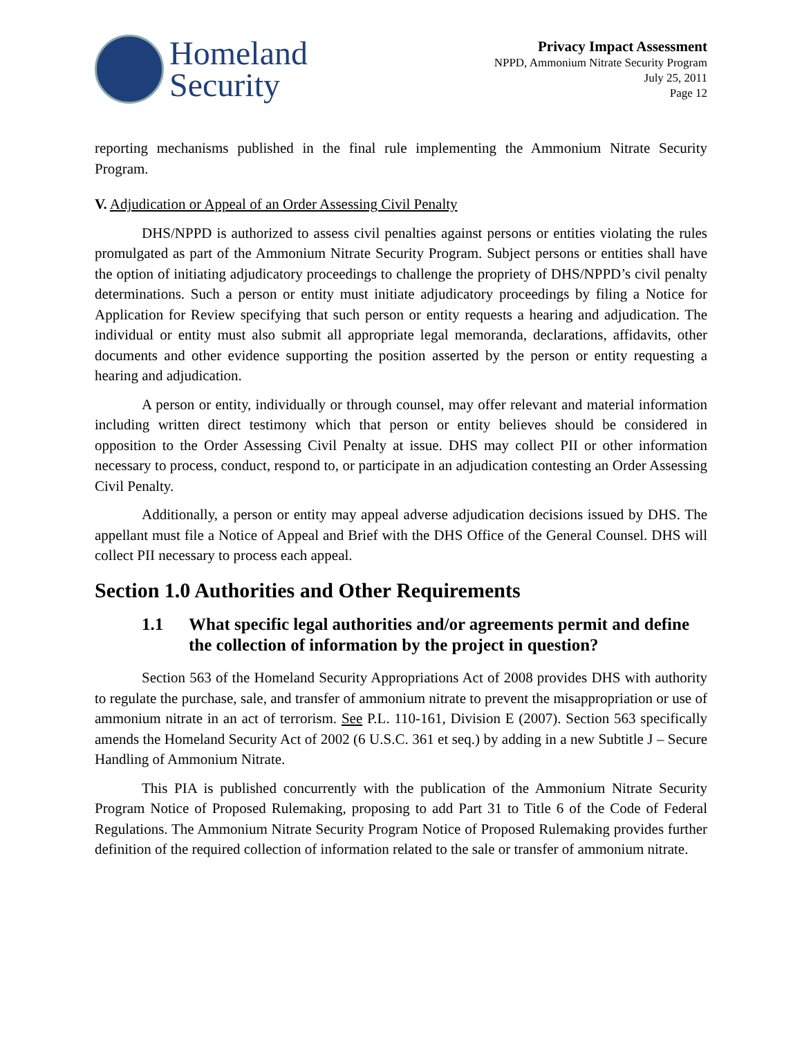Homeland
Security
Privacy Impact Assessment
NPPD, Ammonium Nitrate Security Program
July 25, 2011
Page 12
reporting mechanisms published in the final rule implementing the Ammonium Nitrate Security Program.
V. Adjudication or Appeal of an Order Assessing Civil Penalty
DHS/NPPD is authorized to assess civil penalties against persons or entities violating the rules promulgated as part of the Ammonium Nitrate Security Program. Subject persons or entities shall have the option of initiating adjudicatory proceedings to challenge the propriety of DHS/NPPD’s civil penalty determinations. Such a person or entity must initiate adjudicatory proceedings by filing a Notice for Application for Review specifying that such person or entity requests a hearing and adjudication. The individual or entity must also submit all appropriate legal memoranda, declarations, affidavits, other documents and other evidence supporting the position asserted by the person or entity requesting a hearing and adjudication.
A person or entity, individually or through counsel, may offer relevant and material information including written direct testimony which that person or entity believes should be considered in opposition to the Order Assessing Civil Penalty at issue. DHS may collect PII or other information necessary to process, conduct, respond to, or participate in an adjudication contesting an Order Assessing Civil Penalty.
Additionally, a person or entity may appeal adverse adjudication decisions issued by DHS. The appellant must file a Notice of Appeal and Brief with the DHS Office of the General Counsel. DHS will collect PII necessary to process each appeal.
Section 1.0 Authorities and Other Requirements
1.1 What specific legal authorities and/or agreements permit and define the collection of information by the project in question?
Section 563 of the Homeland Security Appropriations Act of 2008 provides DHS with authority to regulate the purchase, sale, and transfer of ammonium nitrate to prevent the misappropriation or use of ammonium nitrate in an act of terrorism. See P.L. 110-161, Division E (2007). Section 563 specifically amends the Homeland Security Act of 2002 (6 U.S.C. 361 et seq.) by adding in a new Subtitle J – Secure Handling of Ammonium Nitrate.
This PIA is published concurrently with the publication of the Ammonium Nitrate Security Program Notice of Proposed Rulemaking, proposing to add Part 31 to Title 6 of the Code of Federal Regulations. The Ammonium Nitrate Security Program Notice of Proposed Rulemaking provides further definition of the required collection of information related to the sale or transfer of ammonium nitrate.